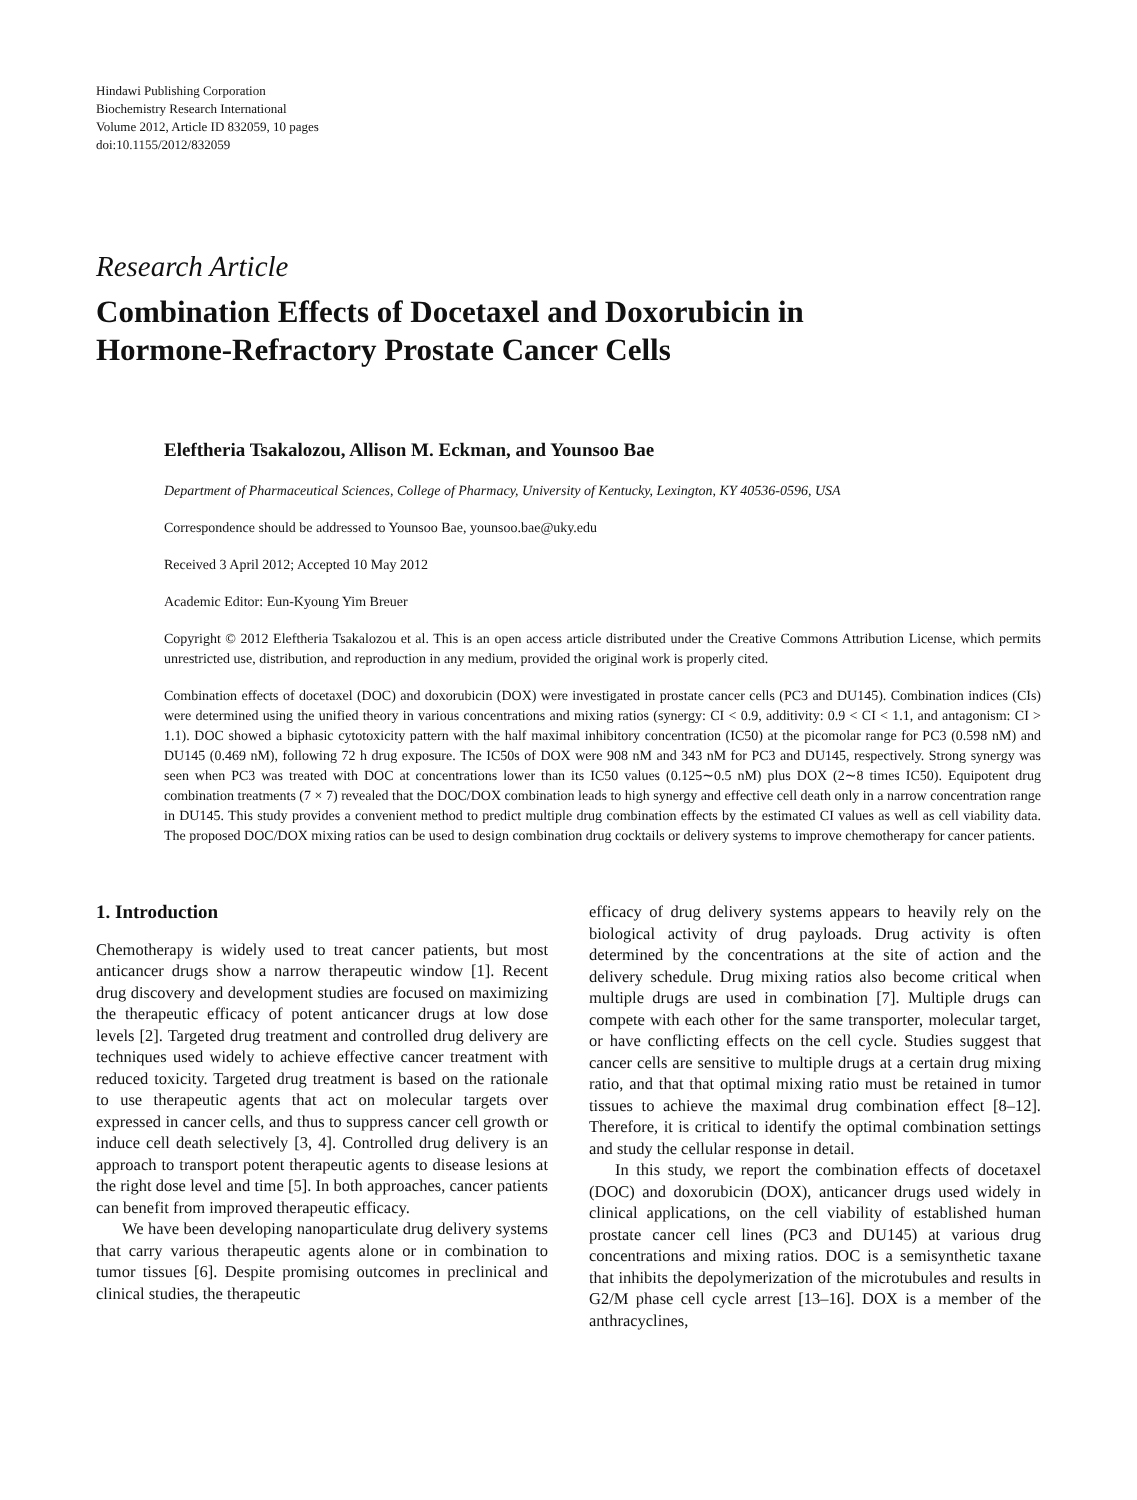Hindawi Publishing Corporation
Biochemistry Research International
Volume 2012, Article ID 832059, 10 pages
doi:10.1155/2012/832059
Research Article
Combination Effects of Docetaxel and Doxorubicin in
Hormone-Refractory Prostate Cancer Cells
Eleftheria Tsakalozou, Allison M. Eckman, and Younsoo Bae
Department of Pharmaceutical Sciences, College of Pharmacy, University of Kentucky, Lexington, KY 40536-0596, USA
Correspondence should be addressed to Younsoo Bae, younsoo.bae@uky.edu
Received 3 April 2012; Accepted 10 May 2012
Academic Editor: Eun-Kyoung Yim Breuer
Copyright © 2012 Eleftheria Tsakalozou et al. This is an open access article distributed under the Creative Commons Attribution License, which permits unrestricted use, distribution, and reproduction in any medium, provided the original work is properly cited.
Combination effects of docetaxel (DOC) and doxorubicin (DOX) were investigated in prostate cancer cells (PC3 and DU145). Combination indices (CIs) were determined using the unified theory in various concentrations and mixing ratios (synergy: CI < 0.9, additivity: 0.9 < CI < 1.1, and antagonism: CI > 1.1). DOC showed a biphasic cytotoxicity pattern with the half maximal inhibitory concentration (IC50) at the picomolar range for PC3 (0.598 nM) and DU145 (0.469 nM), following 72 h drug exposure. The IC50s of DOX were 908 nM and 343 nM for PC3 and DU145, respectively. Strong synergy was seen when PC3 was treated with DOC at concentrations lower than its IC50 values (0.125∼0.5 nM) plus DOX (2∼8 times IC50). Equipotent drug combination treatments (7 × 7) revealed that the DOC/DOX combination leads to high synergy and effective cell death only in a narrow concentration range in DU145. This study provides a convenient method to predict multiple drug combination effects by the estimated CI values as well as cell viability data. The proposed DOC/DOX mixing ratios can be used to design combination drug cocktails or delivery systems to improve chemotherapy for cancer patients.
1. Introduction
Chemotherapy is widely used to treat cancer patients, but most anticancer drugs show a narrow therapeutic window [1]. Recent drug discovery and development studies are focused on maximizing the therapeutic efficacy of potent anticancer drugs at low dose levels [2]. Targeted drug treatment and controlled drug delivery are techniques used widely to achieve effective cancer treatment with reduced toxicity. Targeted drug treatment is based on the rationale to use therapeutic agents that act on molecular targets over expressed in cancer cells, and thus to suppress cancer cell growth or induce cell death selectively [3, 4]. Controlled drug delivery is an approach to transport potent therapeutic agents to disease lesions at the right dose level and time [5]. In both approaches, cancer patients can benefit from improved therapeutic efficacy.
We have been developing nanoparticulate drug delivery systems that carry various therapeutic agents alone or in combination to tumor tissues [6]. Despite promising outcomes in preclinical and clinical studies, the therapeutic
efficacy of drug delivery systems appears to heavily rely on the biological activity of drug payloads. Drug activity is often determined by the concentrations at the site of action and the delivery schedule. Drug mixing ratios also become critical when multiple drugs are used in combination [7]. Multiple drugs can compete with each other for the same transporter, molecular target, or have conflicting effects on the cell cycle. Studies suggest that cancer cells are sensitive to multiple drugs at a certain drug mixing ratio, and that that optimal mixing ratio must be retained in tumor tissues to achieve the maximal drug combination effect [8–12]. Therefore, it is critical to identify the optimal combination settings and study the cellular response in detail.
In this study, we report the combination effects of docetaxel (DOC) and doxorubicin (DOX), anticancer drugs used widely in clinical applications, on the cell viability of established human prostate cancer cell lines (PC3 and DU145) at various drug concentrations and mixing ratios. DOC is a semisynthetic taxane that inhibits the depolymerization of the microtubules and results in G2/M phase cell cycle arrest [13–16]. DOX is a member of the anthracyclines,